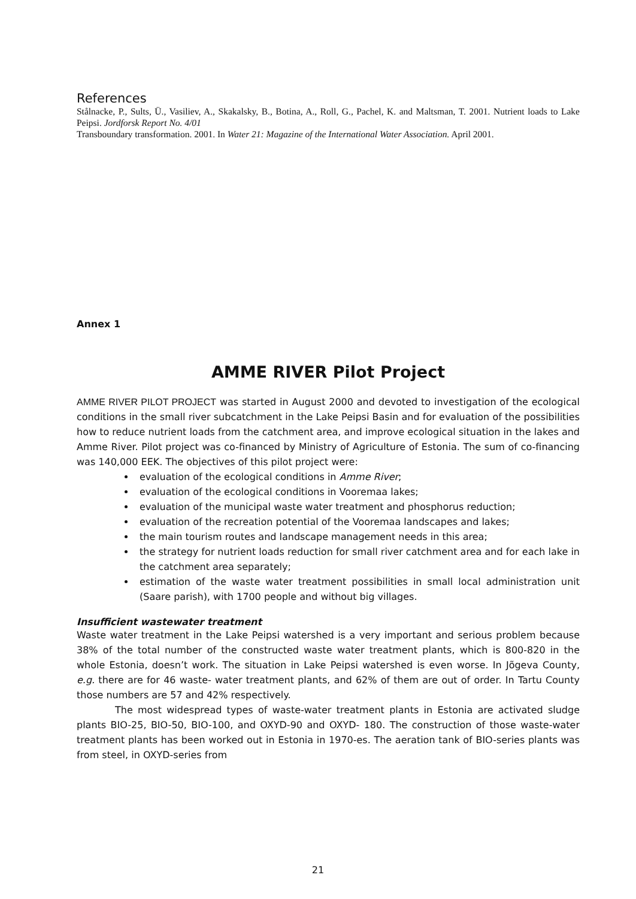References
Stålnacke, P., Sults, Ü., Vasiliev, A., Skakalsky, B., Botina, A., Roll, G., Pachel, K. and Maltsman, T. 2001. Nutrient loads to Lake Peipsi. Jordforsk Report No. 4/01
Transboundary transformation. 2001. In Water 21: Magazine of the International Water Association. April 2001.
Annex 1
AMME RIVER Pilot Project
AMME RIVER PILOT PROJECT was started in August 2000 and devoted to investigation of the ecological conditions in the small river subcatchment in the Lake Peipsi Basin and for evaluation of the possibilities how to reduce nutrient loads from the catchment area, and improve ecological situation in the lakes and Amme River. Pilot project was co-financed by Ministry of Agriculture of Estonia. The sum of co-financing was 140,000 EEK. The objectives of this pilot project were:
evaluation of the ecological conditions in Amme River;
evaluation of the ecological conditions in Vooremaa lakes;
evaluation of the municipal waste water treatment and phosphorus reduction;
evaluation of the recreation potential of the Vooremaa landscapes and lakes;
the main tourism routes and landscape management needs in this area;
the strategy for nutrient loads reduction for small river catchment area and for each lake in the catchment area separately;
estimation of the waste water treatment possibilities in small local administration unit (Saare parish), with 1700 people and without big villages.
Insufficient wastewater treatment
Waste water treatment in the Lake Peipsi watershed is a very important and serious problem because 38% of the total number of the constructed waste water treatment plants, which is 800-820 in the whole Estonia, doesn’t work. The situation in Lake Peipsi watershed is even worse. In Jõgeva County, e.g. there are for 46 waste- water treatment plants, and 62% of them are out of order. In Tartu County those numbers are 57 and 42% respectively.
The most widespread types of waste-water treatment plants in Estonia are activated sludge plants BIO-25, BIO-50, BIO-100, and OXYD-90 and OXYD- 180. The construction of those waste-water treatment plants has been worked out in Estonia in 1970-es. The aeration tank of BIO-series plants was from steel, in OXYD-series from
21